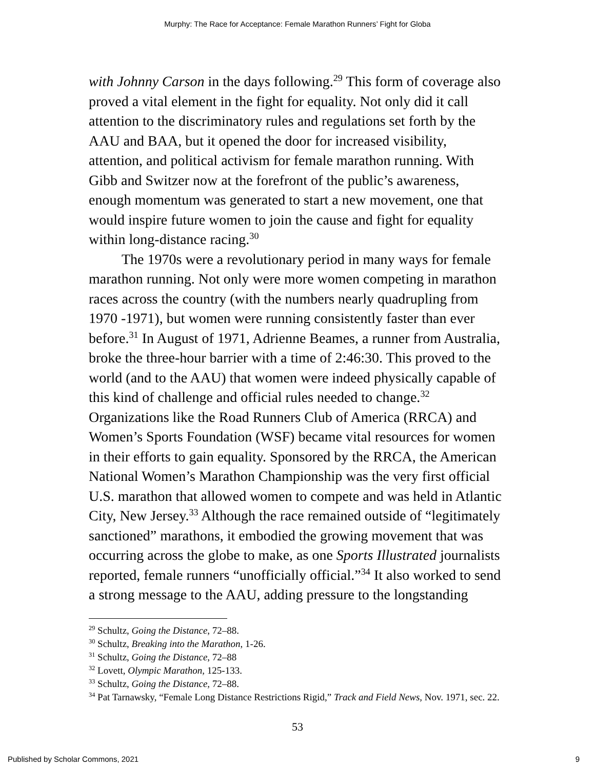Murphy: The Race for Acceptance: Female Marathon Runners’ Fight for Globa
with Johnny Carson in the days following.<sup>29</sup> This form of coverage also proved a vital element in the fight for equality. Not only did it call attention to the discriminatory rules and regulations set forth by the AAU and BAA, but it opened the door for increased visibility, attention, and political activism for female marathon running. With Gibb and Switzer now at the forefront of the public’s awareness, enough momentum was generated to start a new movement, one that would inspire future women to join the cause and fight for equality within long-distance racing.<sup>30</sup>
The 1970s were a revolutionary period in many ways for female marathon running. Not only were more women competing in marathon races across the country (with the numbers nearly quadrupling from 1970 -1971), but women were running consistently faster than ever before.<sup>31</sup> In August of 1971, Adrienne Beames, a runner from Australia, broke the three-hour barrier with a time of 2:46:30. This proved to the world (and to the AAU) that women were indeed physically capable of this kind of challenge and official rules needed to change.<sup>32</sup> Organizations like the Road Runners Club of America (RRCA) and Women’s Sports Foundation (WSF) became vital resources for women in their efforts to gain equality. Sponsored by the RRCA, the American National Women’s Marathon Championship was the very first official U.S. marathon that allowed women to compete and was held in Atlantic City, New Jersey.<sup>33</sup> Although the race remained outside of “legitimately sanctioned” marathons, it embodied the growing movement that was occurring across the globe to make, as one Sports Illustrated journalists reported, female runners “unofficially official.”<sup>34</sup> It also worked to send a strong message to the AAU, adding pressure to the longstanding
<sup>29</sup> Schultz, Going the Distance, 72–88.
<sup>30</sup> Schultz, Breaking into the Marathon, 1-26.
<sup>31</sup> Schultz, Going the Distance, 72–88
<sup>32</sup> Lovett, Olympic Marathon, 125-133.
<sup>33</sup> Schultz, Going the Distance, 72–88.
<sup>34</sup> Pat Tarnawsky, “Female Long Distance Restrictions Rigid,” Track and Field News, Nov. 1971, sec. 22.
53
Published by Scholar Commons, 2021 9